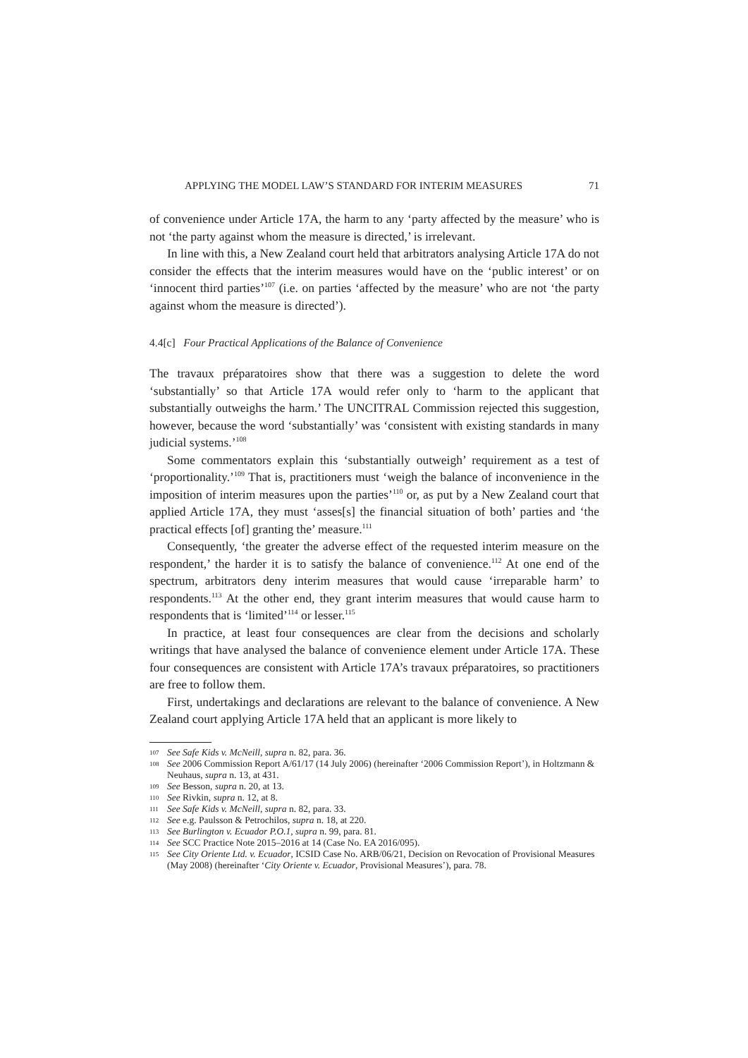APPLYING THE MODEL LAW’S STANDARD FOR INTERIM MEASURES 71
of convenience under Article 17A, the harm to any ‘party affected by the measure’ who is not ‘the party against whom the measure is directed,’ is irrelevant.
In line with this, a New Zealand court held that arbitrators analysing Article 17A do not consider the effects that the interim measures would have on the ‘public interest’ or on ‘innocent third parties’<sup>107</sup> (i.e. on parties ‘affected by the measure’ who are not ‘the party against whom the measure is directed’).
4.4[c] Four Practical Applications of the Balance of Convenience
The travaux préparatoires show that there was a suggestion to delete the word ‘substantially’ so that Article 17A would refer only to ‘harm to the applicant that substantially outweighs the harm.’ The UNCITRAL Commission rejected this suggestion, however, because the word ‘substantially’ was ‘consistent with existing standards in many judicial systems.’<sup>108</sup>
Some commentators explain this ‘substantially outweigh’ requirement as a test of ‘proportionality.’<sup>109</sup> That is, practitioners must ‘weigh the balance of inconvenience in the imposition of interim measures upon the parties’<sup>110</sup> or, as put by a New Zealand court that applied Article 17A, they must ‘asses[s] the financial situation of both’ parties and ‘the practical effects [of] granting the’ measure.<sup>111</sup>
Consequently, ‘the greater the adverse effect of the requested interim measure on the respondent,’ the harder it is to satisfy the balance of convenience.<sup>112</sup> At one end of the spectrum, arbitrators deny interim measures that would cause ‘irreparable harm’ to respondents.<sup>113</sup> At the other end, they grant interim measures that would cause harm to respondents that is ‘limited’<sup>114</sup> or lesser.<sup>115</sup>
In practice, at least four consequences are clear from the decisions and scholarly writings that have analysed the balance of convenience element under Article 17A. These four consequences are consistent with Article 17A’s travaux préparatoires, so practitioners are free to follow them.
First, undertakings and declarations are relevant to the balance of convenience. A New Zealand court applying Article 17A held that an applicant is more likely to
107 See Safe Kids v. McNeill, supra n. 82, para. 36.
108 See 2006 Commission Report A/61/17 (14 July 2006) (hereinafter ‘2006 Commission Report’), in Holtzmann & Neuhaus, supra n. 13, at 431.
109 See Besson, supra n. 20, at 13.
110 See Rivkin, supra n. 12, at 8.
111 See Safe Kids v. McNeill, supra n. 82, para. 33.
112 See e.g. Paulsson & Petrochilos, supra n. 18, at 220.
113 See Burlington v. Ecuador P.O.1, supra n. 99, para. 81.
114 See SCC Practice Note 2015–2016 at 14 (Case No. EA 2016/095).
115 See City Oriente Ltd. v. Ecuador, ICSID Case No. ARB/06/21, Decision on Revocation of Provisional Measures (May 2008) (hereinafter ‘City Oriente v. Ecuador, Provisional Measures’), para. 78.